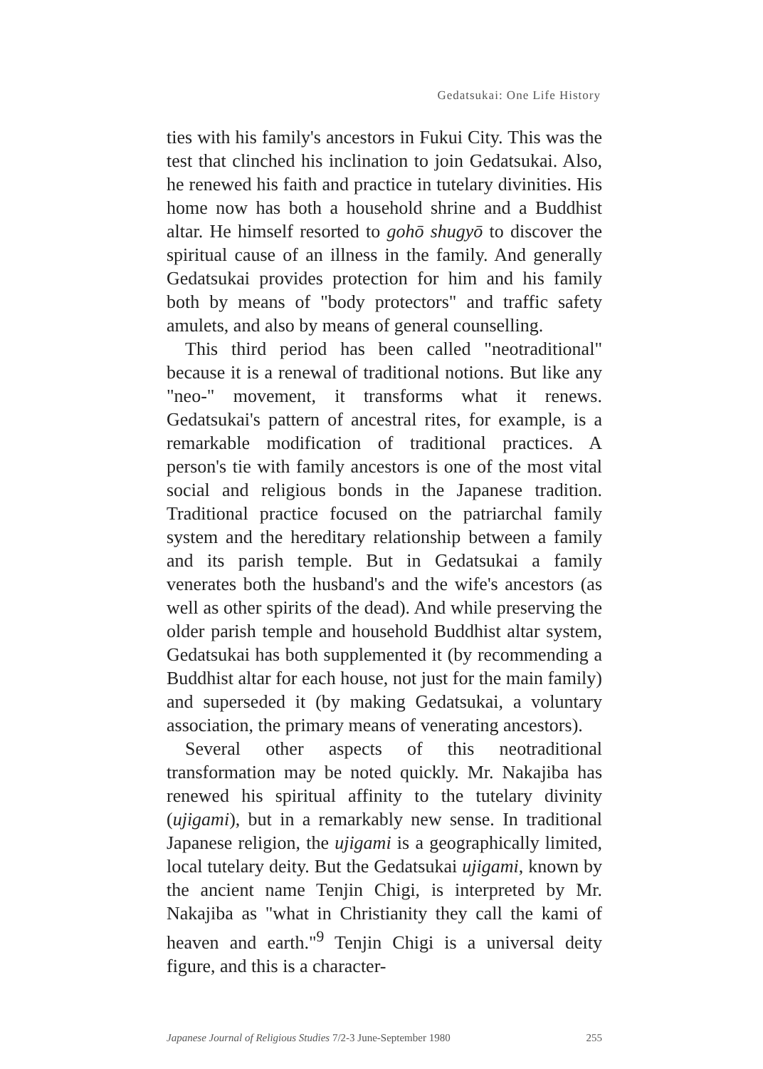Gedatsukai: One Life History
ties with his family's ancestors in Fukui City. This was the test that clinched his inclination to join Gedatsukai. Also, he renewed his faith and practice in tutelary divinities. His home now has both a household shrine and a Buddhist altar. He himself resorted to gohō shugyō to discover the spiritual cause of an illness in the family. And generally Gedatsukai provides protection for him and his family both by means of "body protectors" and traffic safety amulets, and also by means of general counselling.
This third period has been called "neotraditional" because it is a renewal of traditional notions. But like any "neo-" movement, it transforms what it renews. Gedatsukai's pattern of ancestral rites, for example, is a remarkable modification of traditional practices. A person's tie with family ancestors is one of the most vital social and religious bonds in the Japanese tradition. Traditional practice focused on the patriarchal family system and the hereditary relationship between a family and its parish temple. But in Gedatsukai a family venerates both the husband's and the wife's ancestors (as well as other spirits of the dead). And while preserving the older parish temple and household Buddhist altar system, Gedatsukai has both supplemented it (by recommending a Buddhist altar for each house, not just for the main family) and superseded it (by making Gedatsukai, a voluntary association, the primary means of venerating ancestors).
Several other aspects of this neotraditional transformation may be noted quickly. Mr. Nakajiba has renewed his spiritual affinity to the tutelary divinity (ujigami), but in a remarkably new sense. In traditional Japanese religion, the ujigami is a geographically limited, local tutelary deity. But the Gedatsukai ujigami, known by the ancient name Tenjin Chigi, is interpreted by Mr. Nakajiba as "what in Christianity they call the kami of heaven and earth."<sup>9</sup> Tenjin Chigi is a universal deity figure, and this is a character-
Japanese Journal of Religious Studies 7/2-3 June-September 1980 255